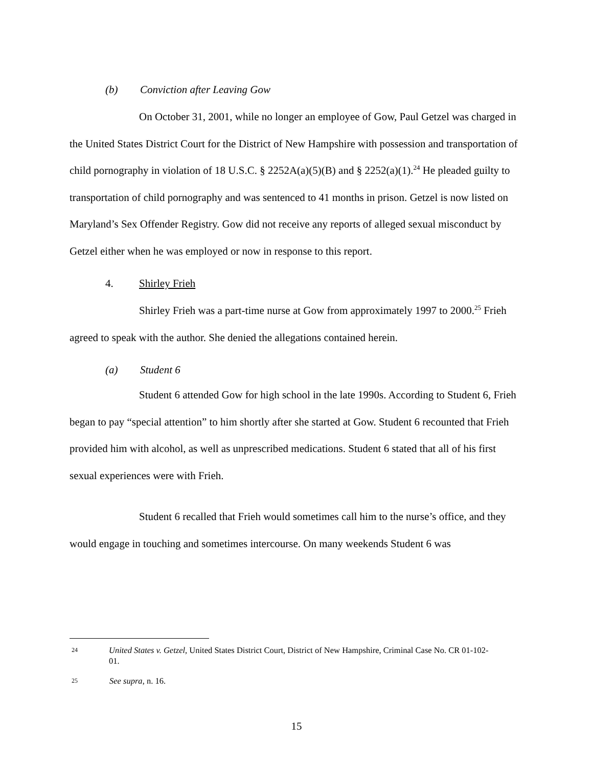(b) Conviction after Leaving Gow
On October 31, 2001, while no longer an employee of Gow, Paul Getzel was charged in the United States District Court for the District of New Hampshire with possession and transportation of child pornography in violation of 18 U.S.C. § 2252A(a)(5)(B) and § 2252(a)(1).<sup>24</sup> He pleaded guilty to transportation of child pornography and was sentenced to 41 months in prison. Getzel is now listed on Maryland’s Sex Offender Registry. Gow did not receive any reports of alleged sexual misconduct by Getzel either when he was employed or now in response to this report.
4. Shirley Frieh
Shirley Frieh was a part-time nurse at Gow from approximately 1997 to 2000.<sup>25</sup> Frieh agreed to speak with the author. She denied the allegations contained herein.
(a) Student 6
Student 6 attended Gow for high school in the late 1990s. According to Student 6, Frieh began to pay “special attention” to him shortly after she started at Gow. Student 6 recounted that Frieh provided him with alcohol, as well as unprescribed medications. Student 6 stated that all of his first sexual experiences were with Frieh.
Student 6 recalled that Frieh would sometimes call him to the nurse’s office, and they would engage in touching and sometimes intercourse. On many weekends Student 6 was
24 United States v. Getzel, United States District Court, District of New Hampshire, Criminal Case No. CR 01-102-01.
25 See supra, n. 16.
15